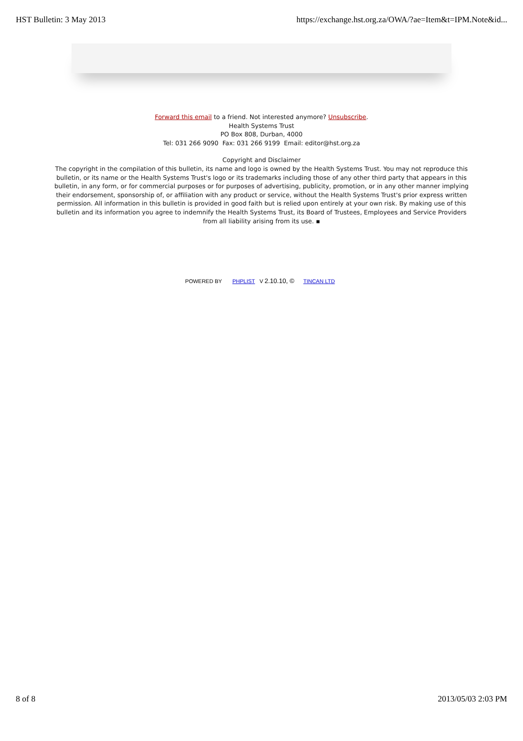HST Bulletin: 3 May 2013 https://exchange.hst.org.za/OWA/?ae=Item&t=IPM.Note&id...
Forward this email to a friend. Not interested anymore? Unsubscribe.
Health Systems Trust
PO Box 808, Durban, 4000
Tel: 031 266 9090 Fax: 031 266 9199 Email: editor@hst.org.za
Copyright and Disclaimer
The copyright in the compilation of this bulletin, its name and logo is owned by the Health Systems Trust. You may not reproduce this bulletin, or its name or the Health Systems Trust's logo or its trademarks including those of any other third party that appears in this bulletin, in any form, or for commercial purposes or for purposes of advertising, publicity, promotion, or in any other manner implying their endorsement, sponsorship of, or affiliation with any product or service, without the Health Systems Trust's prior express written permission. All information in this bulletin is provided in good faith but is relied upon entirely at your own risk. By making use of this bulletin and its information you agree to indemnify the Health Systems Trust, its Board of Trustees, Employees and Service Providers from all liability arising from its use. ▪
POWERED BY PHPLIST V 2.10.10, © TINCAN LTD
8 of 8 2013/05/03 2:03 PM